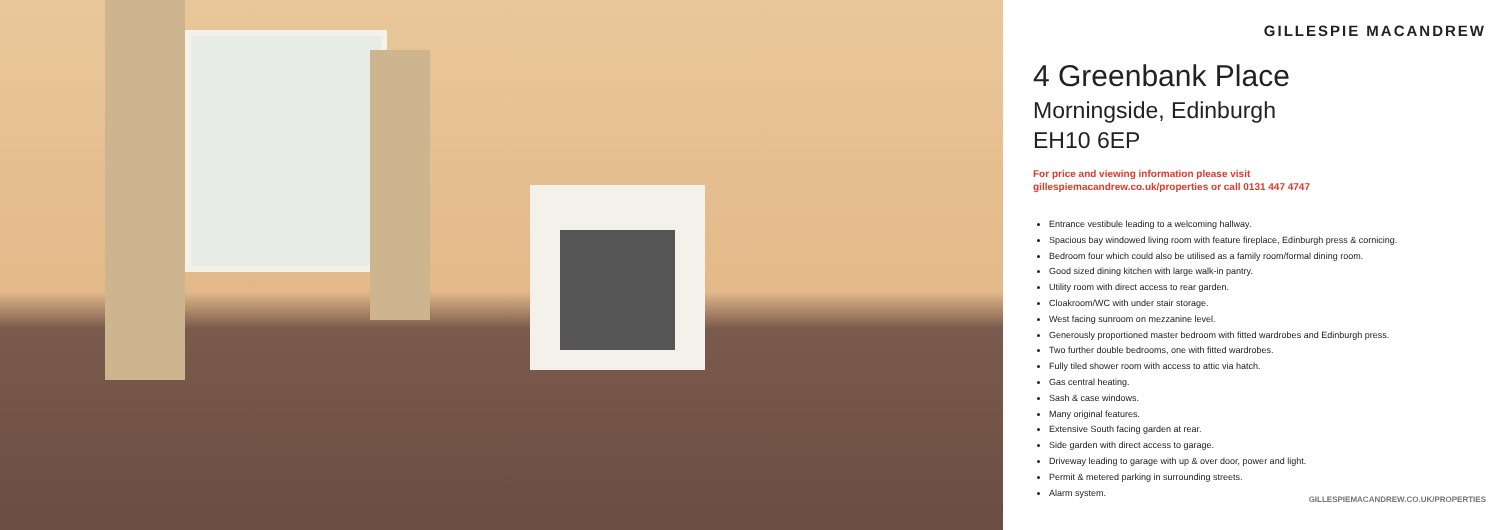GILLESPIE MACANDREW
4 Greenbank Place
Morningside, Edinburgh
EH10 6EP
For price and viewing information please visit
gillespiemacandrew.co.uk/properties or call 0131 447 4747
Entrance vestibule leading to a welcoming hallway.
Spacious bay windowed living room with feature fireplace, Edinburgh press & cornicing.
Bedroom four which could also be utilised as a family room/formal dining room.
Good sized dining kitchen with large walk-in pantry.
Utility room with direct access to rear garden.
Cloakroom/WC with under stair storage.
West facing sunroom on mezzanine level.
Generously proportioned master bedroom with fitted wardrobes and Edinburgh press.
Two further double bedrooms, one with fitted wardrobes.
Fully tiled shower room with access to attic via hatch.
Gas central heating.
Sash & case windows.
Many original features.
Extensive South facing garden at rear.
Side garden with direct access to garage.
Driveway leading to garage with up & over door, power and light.
Permit & metered parking in surrounding streets.
Alarm system.
GILLESPIEMACANDREW.CO.UK/PROPERTIES